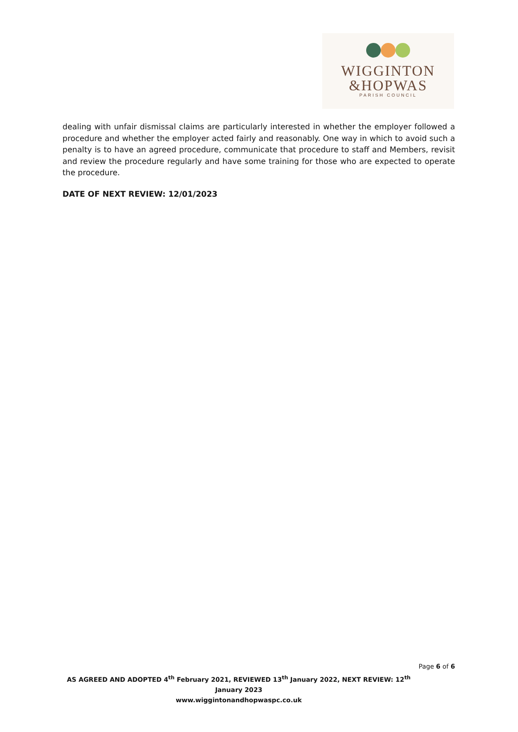WIGGINTON
&HOPWAS
PARISH COUNCIL
dealing with unfair dismissal claims are particularly interested in whether the employer followed a procedure and whether the employer acted fairly and reasonably. One way in which to avoid such a penalty is to have an agreed procedure, communicate that procedure to staff and Members, revisit and review the procedure regularly and have some training for those who are expected to operate the procedure.
DATE OF NEXT REVIEW: 12/01/2023
Page 6 of 6
AS AGREED AND ADOPTED 4<sup>th</sup> February 2021, REVIEWED 13<sup>th</sup> January 2022, NEXT REVIEW: 12<sup>th</sup> January 2023
www.wiggintonandhopwaspc.co.uk